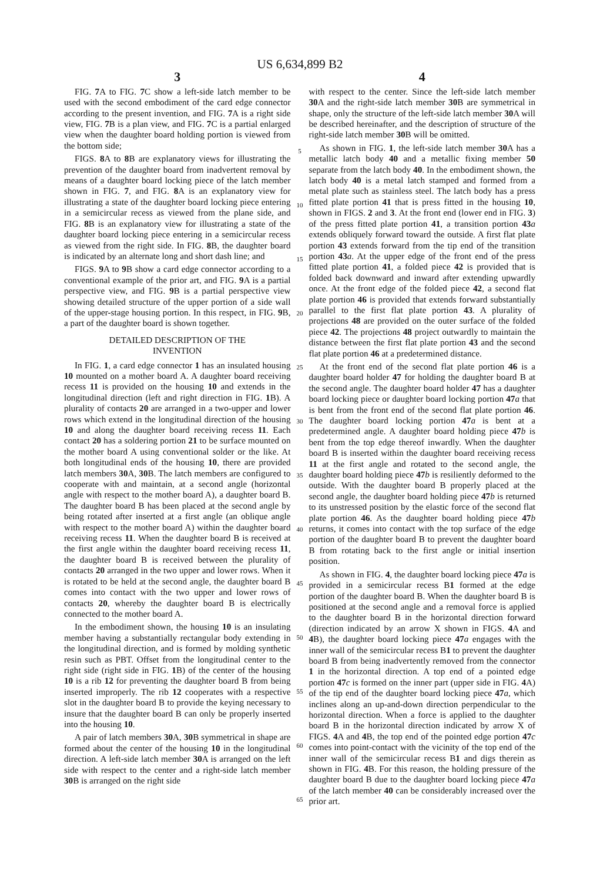US 6,634,899 B2
3
FIG. 7 A to FIG. 7 C show a left-side latch member to be used with the second embodiment of the card edge connector according to the present invention, and FIG. 7 A is a right side view, FIG. 7 B is a plan view, and FIG. 7 C is a partial enlarged view when the daughter board holding portion is viewed from the bottom side;
FIGS. 8 A to 8 B are explanatory views for illustrating the prevention of the daughter board from inadvertent removal by means of a daughter board locking piece of the latch member shown in FIG. 7, and FIG. 8 A is an explanatory view for illustrating a state of the daughter board locking piece entering in a semicircular recess as viewed from the plane side, and FIG. 8 B is an explanatory view for illustrating a state of the daughter board locking piece entering in a semicircular recess as viewed from the right side. In FIG. 8 B, the daughter board is indicated by an alternate long and short dash line; and
FIGS. 9 A to 9 B show a card edge connector according to a conventional example of the prior art, and FIG. 9 A is a partial perspective view, and FIG. 9 B is a partial perspective view showing detailed structure of the upper portion of a side wall of the upper-stage housing portion. In this respect, in FIG. 9 B, a part of the daughter board is shown together.
DETAILED DESCRIPTION OF THE
INVENTION
In FIG. 1, a card edge connector 1 has an insulated housing 10 mounted on a mother board A. A daughter board receiving recess 11 is provided on the housing 10 and extends in the longitudinal direction (left and right direction in FIG. 1 B). A plurality of contacts 20 are arranged in a two-upper and lower rows which extend in the longitudinal direction of the housing 10 and along the daughter board receiving recess 11. Each contact 20 has a soldering portion 21 to be surface mounted on the mother board A using conventional solder or the like. At both longitudinal ends of the housing 10, there are provided latch members 30 A, 30 B. The latch members are configured to cooperate with and maintain, at a second angle (horizontal angle with respect to the mother board A), a daughter board B. The daughter board B has been placed at the second angle by being rotated after inserted at a first angle (an oblique angle with respect to the mother board A) within the daughter board receiving recess 11. When the daughter board B is received at the first angle within the daughter board receiving recess 11, the daughter board B is received between the plurality of contacts 20 arranged in the two upper and lower rows. When it is rotated to be held at the second angle, the daughter board B comes into contact with the two upper and lower rows of contacts 20, whereby the daughter board B is electrically connected to the mother board A.
In the embodiment shown, the housing 10 is an insulating member having a substantially rectangular body extending in the longitudinal direction, and is formed by molding synthetic resin such as PBT. Offset from the longitudinal center to the right side (right side in FIG. 1 B) of the center of the housing 10 is a rib 12 for preventing the daughter board B from being inserted improperly. The rib 12 cooperates with a respective slot in the daughter board B to provide the keying necessary to insure that the daughter board B can only be properly inserted into the housing 10.
A pair of latch members 30 A, 30 B symmetrical in shape are formed about the center of the housing 10 in the longitudinal direction. A left-side latch member 30 A is arranged on the left side with respect to the center and a right-side latch member 30 B is arranged on the right side
5
10
15
20
25
30
35
40
45
50
55
60
65
4
with respect to the center. Since the left-side latch member 30 A and the right-side latch member 30 B are symmetrical in shape, only the structure of the left-side latch member 30 A will be described hereinafter, and the description of structure of the right-side latch member 30 B will be omitted.
As shown in FIG. 1, the left-side latch member 30 A has a metallic latch body 40 and a metallic fixing member 50 separate from the latch body 40. In the embodiment shown, the latch body 40 is a metal latch stamped and formed from a metal plate such as stainless steel. The latch body has a press fitted plate portion 41 that is press fitted in the housing 10, shown in FIGS. 2 and 3. At the front end (lower end in FIG. 3) of the press fitted plate portion 41, a transition portion 43 a extends obliquely forward toward the outside. A first flat plate portion 43 extends forward from the tip end of the transition portion 43 a. At the upper edge of the front end of the press fitted plate portion 41, a folded piece 42 is provided that is folded back downward and inward after extending upwardly once. At the front edge of the folded piece 42, a second flat plate portion 46 is provided that extends forward substantially parallel to the first flat plate portion 43. A plurality of projections 48 are provided on the outer surface of the folded piece 42. The projections 48 project outwardly to maintain the distance between the first flat plate portion 43 and the second flat plate portion 46 at a predetermined distance.
At the front end of the second flat plate portion 46 is a daughter board holder 47 for holding the daughter board B at the second angle. The daughter board holder 47 has a daughter board locking piece or daughter board locking portion 47 a that is bent from the front end of the second flat plate portion 46. The daughter board locking portion 47 a is bent at a predetermined angle. A daughter board holding piece 47 b is bent from the top edge thereof inwardly. When the daughter board B is inserted within the daughter board receiving recess 11 at the first angle and rotated to the second angle, the daughter board holding piece 47 b is resiliently deformed to the outside. With the daughter board B properly placed at the second angle, the daughter board holding piece 47 b is returned to its unstressed position by the elastic force of the second flat plate portion 46. As the daughter board holding piece 47 b returns, it comes into contact with the top surface of the edge portion of the daughter board B to prevent the daughter board B from rotating back to the first angle or initial insertion position.
As shown in FIG. 4, the daughter board locking piece 47 a is provided in a semicircular recess B1 formed at the edge portion of the daughter board B. When the daughter board B is positioned at the second angle and a removal force is applied to the daughter board B in the horizontal direction forward (direction indicated by an arrow X shown in FIGS. 4 A and 4 B), the daughter board locking piece 47 a engages with the inner wall of the semicircular recess B1 to prevent the daughter board B from being inadvertently removed from the connector 1 in the horizontal direction. A top end of a pointed edge portion 47 c is formed on the inner part (upper side in FIG. 4 A) of the tip end of the daughter board locking piece 47 a, which inclines along an up-and-down direction perpendicular to the horizontal direction. When a force is applied to the daughter board B in the horizontal direction indicated by arrow X of FIGS. 4 A and 4 B, the top end of the pointed edge portion 47 c comes into point-contact with the vicinity of the top end of the inner wall of the semicircular recess B1 and digs therein as shown in FIG. 4 B. For this reason, the holding pressure of the daughter board B due to the daughter board locking piece 47 a of the latch member 40 can be considerably increased over the prior art.